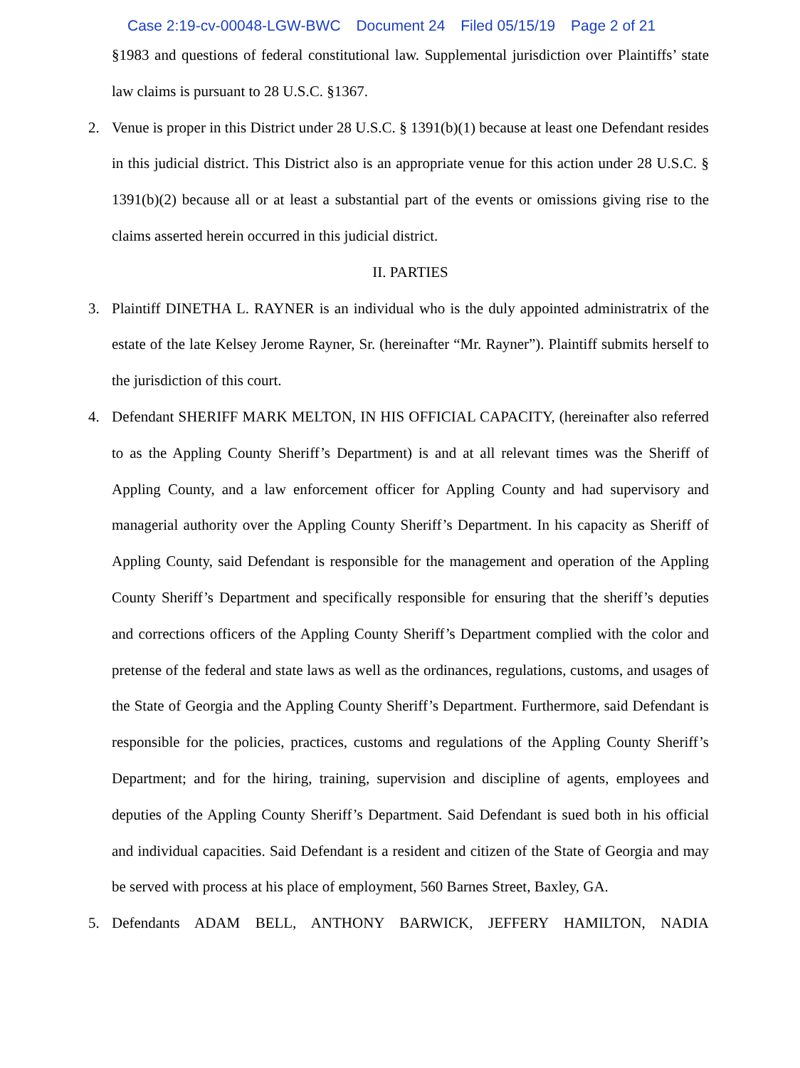Case 2:19-cv-00048-LGW-BWC Document 24 Filed 05/15/19 Page 2 of 21
§1983 and questions of federal constitutional law. Supplemental jurisdiction over Plaintiffs’ state law claims is pursuant to 28 U.S.C. §1367.
2. Venue is proper in this District under 28 U.S.C. § 1391(b)(1) because at least one Defendant resides in this judicial district. This District also is an appropriate venue for this action under 28 U.S.C. § 1391(b)(2) because all or at least a substantial part of the events or omissions giving rise to the claims asserted herein occurred in this judicial district.
II. PARTIES
3. Plaintiff DINETHA L. RAYNER is an individual who is the duly appointed administratrix of the estate of the late Kelsey Jerome Rayner, Sr. (hereinafter “Mr. Rayner”). Plaintiff submits herself to the jurisdiction of this court.
4. Defendant SHERIFF MARK MELTON, IN HIS OFFICIAL CAPACITY, (hereinafter also referred to as the Appling County Sheriff’s Department) is and at all relevant times was the Sheriff of Appling County, and a law enforcement officer for Appling County and had supervisory and managerial authority over the Appling County Sheriff’s Department. In his capacity as Sheriff of Appling County, said Defendant is responsible for the management and operation of the Appling County Sheriff’s Department and specifically responsible for ensuring that the sheriff’s deputies and corrections officers of the Appling County Sheriff’s Department complied with the color and pretense of the federal and state laws as well as the ordinances, regulations, customs, and usages of the State of Georgia and the Appling County Sheriff’s Department. Furthermore, said Defendant is responsible for the policies, practices, customs and regulations of the Appling County Sheriff’s Department; and for the hiring, training, supervision and discipline of agents, employees and deputies of the Appling County Sheriff’s Department. Said Defendant is sued both in his official and individual capacities. Said Defendant is a resident and citizen of the State of Georgia and may be served with process at his place of employment, 560 Barnes Street, Baxley, GA.
5. Defendants ADAM BELL, ANTHONY BARWICK, JEFFERY HAMILTON, NADIA